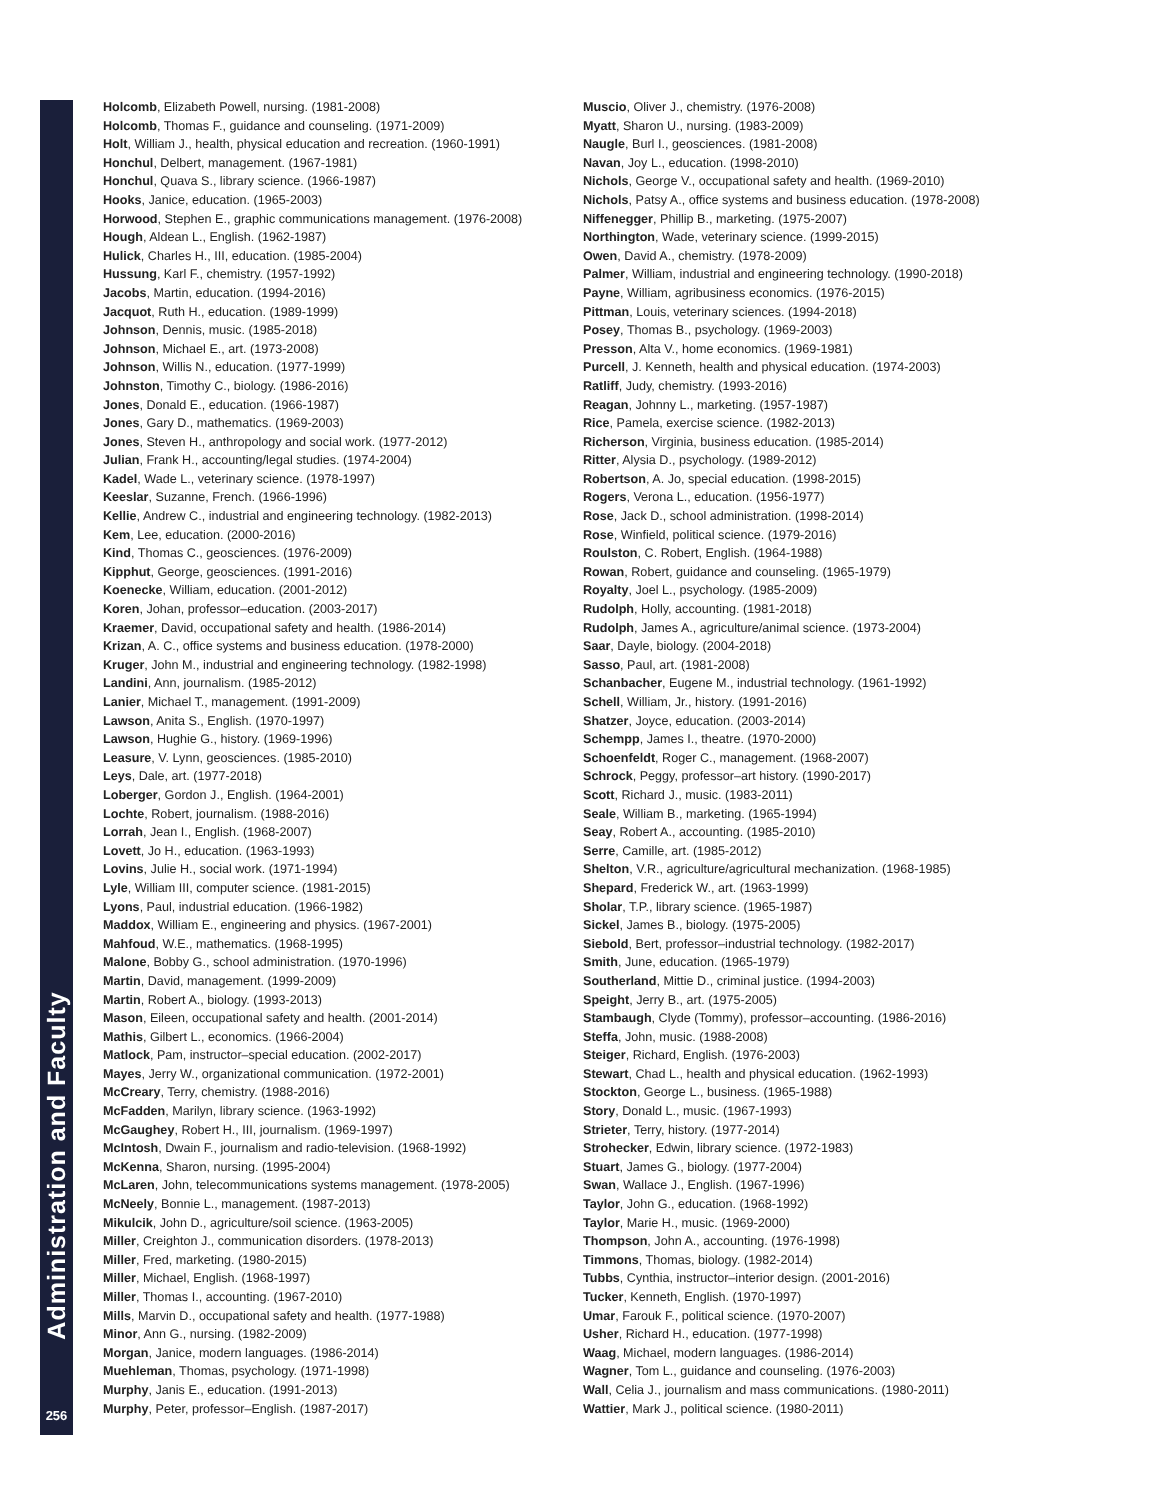Administration and Faculty
256
Holcomb, Elizabeth Powell, nursing. (1981-2008)
Holcomb, Thomas F., guidance and counseling. (1971-2009)
Holt, William J., health, physical education and recreation. (1960-1991)
Honchul, Delbert, management. (1967-1981)
Honchul, Quava S., library science. (1966-1987)
Hooks, Janice, education. (1965-2003)
Horwood, Stephen E., graphic communications management. (1976-2008)
Hough, Aldean L., English. (1962-1987)
Hulick, Charles H., III, education. (1985-2004)
Hussung, Karl F., chemistry. (1957-1992)
Jacobs, Martin, education. (1994-2016)
Jacquot, Ruth H., education. (1989-1999)
Johnson, Dennis, music. (1985-2018)
Johnson, Michael E., art. (1973-2008)
Johnson, Willis N., education. (1977-1999)
Johnston, Timothy C., biology. (1986-2016)
Jones, Donald E., education. (1966-1987)
Jones, Gary D., mathematics. (1969-2003)
Jones, Steven H., anthropology and social work. (1977-2012)
Julian, Frank H., accounting/legal studies. (1974-2004)
Kadel, Wade L., veterinary science. (1978-1997)
Keeslar, Suzanne, French. (1966-1996)
Kellie, Andrew C., industrial and engineering technology. (1982-2013)
Kem, Lee, education. (2000-2016)
Kind, Thomas C., geosciences. (1976-2009)
Kipphut, George, geosciences. (1991-2016)
Koenecke, William, education. (2001-2012)
Koren, Johan, professor–education. (2003-2017)
Kraemer, David, occupational safety and health. (1986-2014)
Krizan, A. C., office systems and business education. (1978-2000)
Kruger, John M., industrial and engineering technology. (1982-1998)
Landini, Ann, journalism. (1985-2012)
Lanier, Michael T., management. (1991-2009)
Lawson, Anita S., English. (1970-1997)
Lawson, Hughie G., history. (1969-1996)
Leasure, V. Lynn, geosciences. (1985-2010)
Leys, Dale, art. (1977-2018)
Loberger, Gordon J., English. (1964-2001)
Lochte, Robert, journalism. (1988-2016)
Lorrah, Jean I., English. (1968-2007)
Lovett, Jo H., education. (1963-1993)
Lovins, Julie H., social work. (1971-1994)
Lyle, William III, computer science. (1981-2015)
Lyons, Paul, industrial education. (1966-1982)
Maddox, William E., engineering and physics. (1967-2001)
Mahfoud, W.E., mathematics. (1968-1995)
Malone, Bobby G., school administration. (1970-1996)
Martin, David, management. (1999-2009)
Martin, Robert A., biology. (1993-2013)
Mason, Eileen, occupational safety and health. (2001-2014)
Mathis, Gilbert L., economics. (1966-2004)
Matlock, Pam, instructor–special education. (2002-2017)
Mayes, Jerry W., organizational communication. (1972-2001)
McCreary, Terry, chemistry. (1988-2016)
McFadden, Marilyn, library science. (1963-1992)
McGaughey, Robert H., III, journalism. (1969-1997)
McIntosh, Dwain F., journalism and radio-television. (1968-1992)
McKenna, Sharon, nursing. (1995-2004)
McLaren, John, telecommunications systems management. (1978-2005)
McNeely, Bonnie L., management. (1987-2013)
Mikulcik, John D., agriculture/soil science. (1963-2005)
Miller, Creighton J., communication disorders. (1978-2013)
Miller, Fred, marketing. (1980-2015)
Miller, Michael, English. (1968-1997)
Miller, Thomas I., accounting. (1967-2010)
Mills, Marvin D., occupational safety and health. (1977-1988)
Minor, Ann G., nursing. (1982-2009)
Morgan, Janice, modern languages. (1986-2014)
Muehleman, Thomas, psychology. (1971-1998)
Murphy, Janis E., education. (1991-2013)
Murphy, Peter, professor–English. (1987-2017)
Muscio, Oliver J., chemistry. (1976-2008)
Myatt, Sharon U., nursing. (1983-2009)
Naugle, Burl I., geosciences. (1981-2008)
Navan, Joy L., education. (1998-2010)
Nichols, George V., occupational safety and health. (1969-2010)
Nichols, Patsy A., office systems and business education. (1978-2008)
Niffenegger, Phillip B., marketing. (1975-2007)
Northington, Wade, veterinary science. (1999-2015)
Owen, David A., chemistry. (1978-2009)
Palmer, William, industrial and engineering technology. (1990-2018)
Payne, William, agribusiness economics. (1976-2015)
Pittman, Louis, veterinary sciences. (1994-2018)
Posey, Thomas B., psychology. (1969-2003)
Presson, Alta V., home economics. (1969-1981)
Purcell, J. Kenneth, health and physical education. (1974-2003)
Ratliff, Judy, chemistry. (1993-2016)
Reagan, Johnny L., marketing. (1957-1987)
Rice, Pamela, exercise science. (1982-2013)
Richerson, Virginia, business education. (1985-2014)
Ritter, Alysia D., psychology. (1989-2012)
Robertson, A. Jo, special education. (1998-2015)
Rogers, Verona L., education. (1956-1977)
Rose, Jack D., school administration. (1998-2014)
Rose, Winfield, political science. (1979-2016)
Roulston, C. Robert, English. (1964-1988)
Rowan, Robert, guidance and counseling. (1965-1979)
Royalty, Joel L., psychology. (1985-2009)
Rudolph, Holly, accounting. (1981-2018)
Rudolph, James A., agriculture/animal science. (1973-2004)
Saar, Dayle, biology. (2004-2018)
Sasso, Paul, art. (1981-2008)
Schanbacher, Eugene M., industrial technology. (1961-1992)
Schell, William, Jr., history. (1991-2016)
Shatzer, Joyce, education. (2003-2014)
Schempp, James I., theatre. (1970-2000)
Schoenfeldt, Roger C., management. (1968-2007)
Schrock, Peggy, professor–art history. (1990-2017)
Scott, Richard J., music. (1983-2011)
Seale, William B., marketing. (1965-1994)
Seay, Robert A., accounting. (1985-2010)
Serre, Camille, art. (1985-2012)
Shelton, V.R., agriculture/agricultural mechanization. (1968-1985)
Shepard, Frederick W., art. (1963-1999)
Sholar, T.P., library science. (1965-1987)
Sickel, James B., biology. (1975-2005)
Siebold, Bert, professor–industrial technology. (1982-2017)
Smith, June, education. (1965-1979)
Southerland, Mittie D., criminal justice. (1994-2003)
Speight, Jerry B., art. (1975-2005)
Stambaugh, Clyde (Tommy), professor–accounting. (1986-2016)
Steffa, John, music. (1988-2008)
Steiger, Richard, English. (1976-2003)
Stewart, Chad L., health and physical education. (1962-1993)
Stockton, George L., business. (1965-1988)
Story, Donald L., music. (1967-1993)
Strieter, Terry, history. (1977-2014)
Strohecker, Edwin, library science. (1972-1983)
Stuart, James G., biology. (1977-2004)
Swan, Wallace J., English. (1967-1996)
Taylor, John G., education. (1968-1992)
Taylor, Marie H., music. (1969-2000)
Thompson, John A., accounting. (1976-1998)
Timmons, Thomas, biology. (1982-2014)
Tubbs, Cynthia, instructor–interior design. (2001-2016)
Tucker, Kenneth, English. (1970-1997)
Umar, Farouk F., political science. (1970-2007)
Usher, Richard H., education. (1977-1998)
Waag, Michael, modern languages. (1986-2014)
Wagner, Tom L., guidance and counseling. (1976-2003)
Wall, Celia J., journalism and mass communications. (1980-2011)
Wattier, Mark J., political science. (1980-2011)